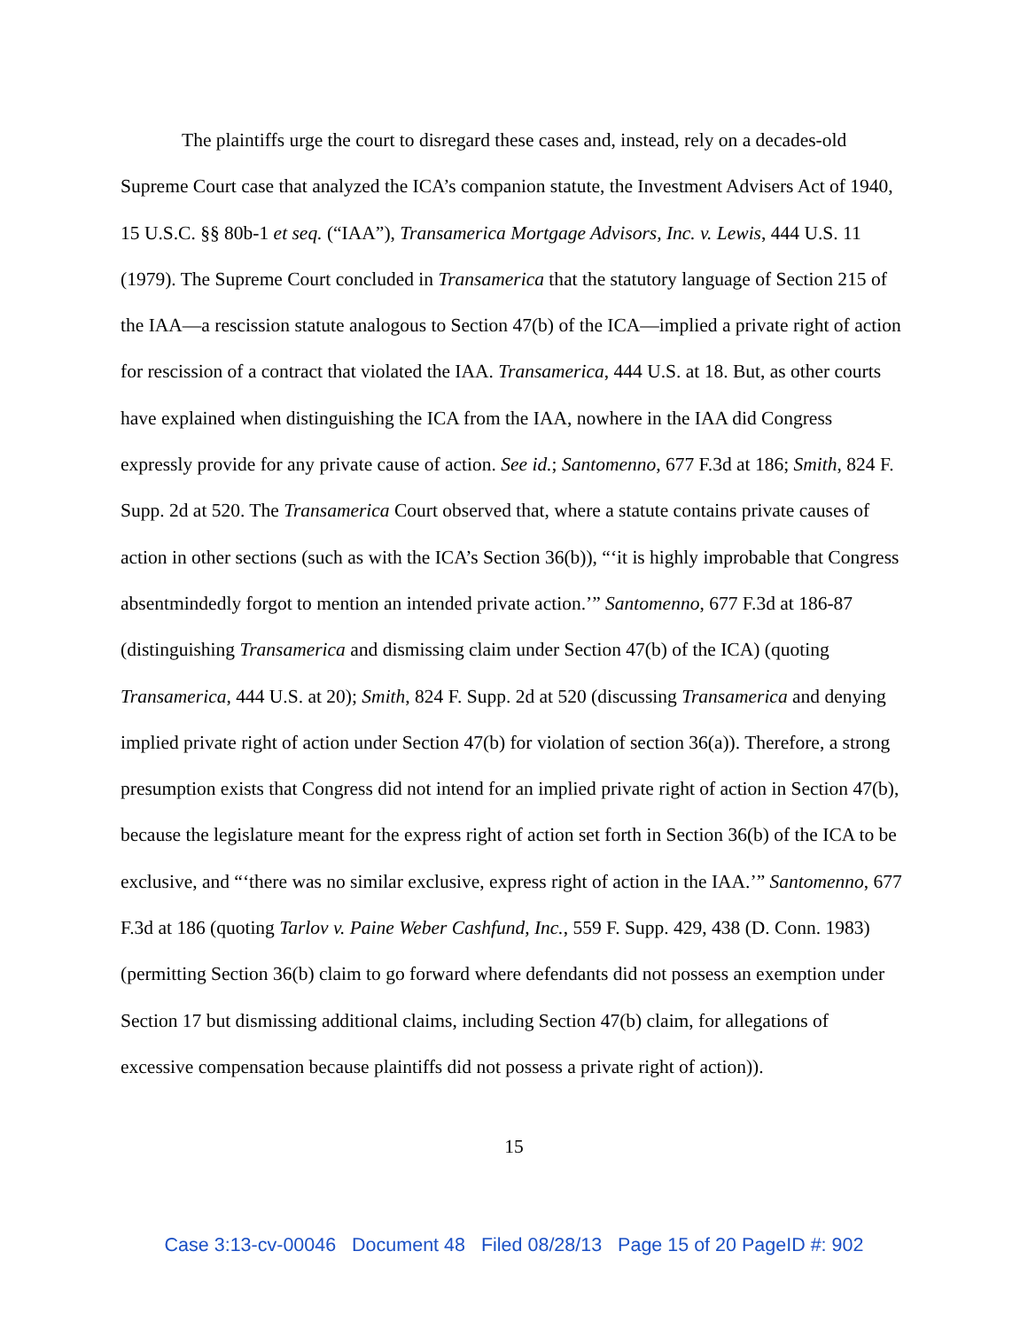The plaintiffs urge the court to disregard these cases and, instead, rely on a decades-old Supreme Court case that analyzed the ICA’s companion statute, the Investment Advisers Act of 1940, 15 U.S.C. §§ 80b-1 et seq. (“IAA”), Transamerica Mortgage Advisors, Inc. v. Lewis, 444 U.S. 11 (1979). The Supreme Court concluded in Transamerica that the statutory language of Section 215 of the IAA—a rescission statute analogous to Section 47(b) of the ICA—implied a private right of action for rescission of a contract that violated the IAA. Transamerica, 444 U.S. at 18. But, as other courts have explained when distinguishing the ICA from the IAA, nowhere in the IAA did Congress expressly provide for any private cause of action. See id.; Santomenno, 677 F.3d at 186; Smith, 824 F. Supp. 2d at 520. The Transamerica Court observed that, where a statute contains private causes of action in other sections (such as with the ICA’s Section 36(b)), “‘it is highly improbable that Congress absentmindedly forgot to mention an intended private action.’” Santomenno, 677 F.3d at 186-87 (distinguishing Transamerica and dismissing claim under Section 47(b) of the ICA) (quoting Transamerica, 444 U.S. at 20); Smith, 824 F. Supp. 2d at 520 (discussing Transamerica and denying implied private right of action under Section 47(b) for violation of section 36(a)). Therefore, a strong presumption exists that Congress did not intend for an implied private right of action in Section 47(b), because the legislature meant for the express right of action set forth in Section 36(b) of the ICA to be exclusive, and “‘there was no similar exclusive, express right of action in the IAA.’” Santomenno, 677 F.3d at 186 (quoting Tarlov v. Paine Weber Cashfund, Inc., 559 F. Supp. 429, 438 (D. Conn. 1983) (permitting Section 36(b) claim to go forward where defendants did not possess an exemption under Section 17 but dismissing additional claims, including Section 47(b) claim, for allegations of excessive compensation because plaintiffs did not possess a private right of action)).
15
Case 3:13-cv-00046 Document 48 Filed 08/28/13 Page 15 of 20 PageID #: 902